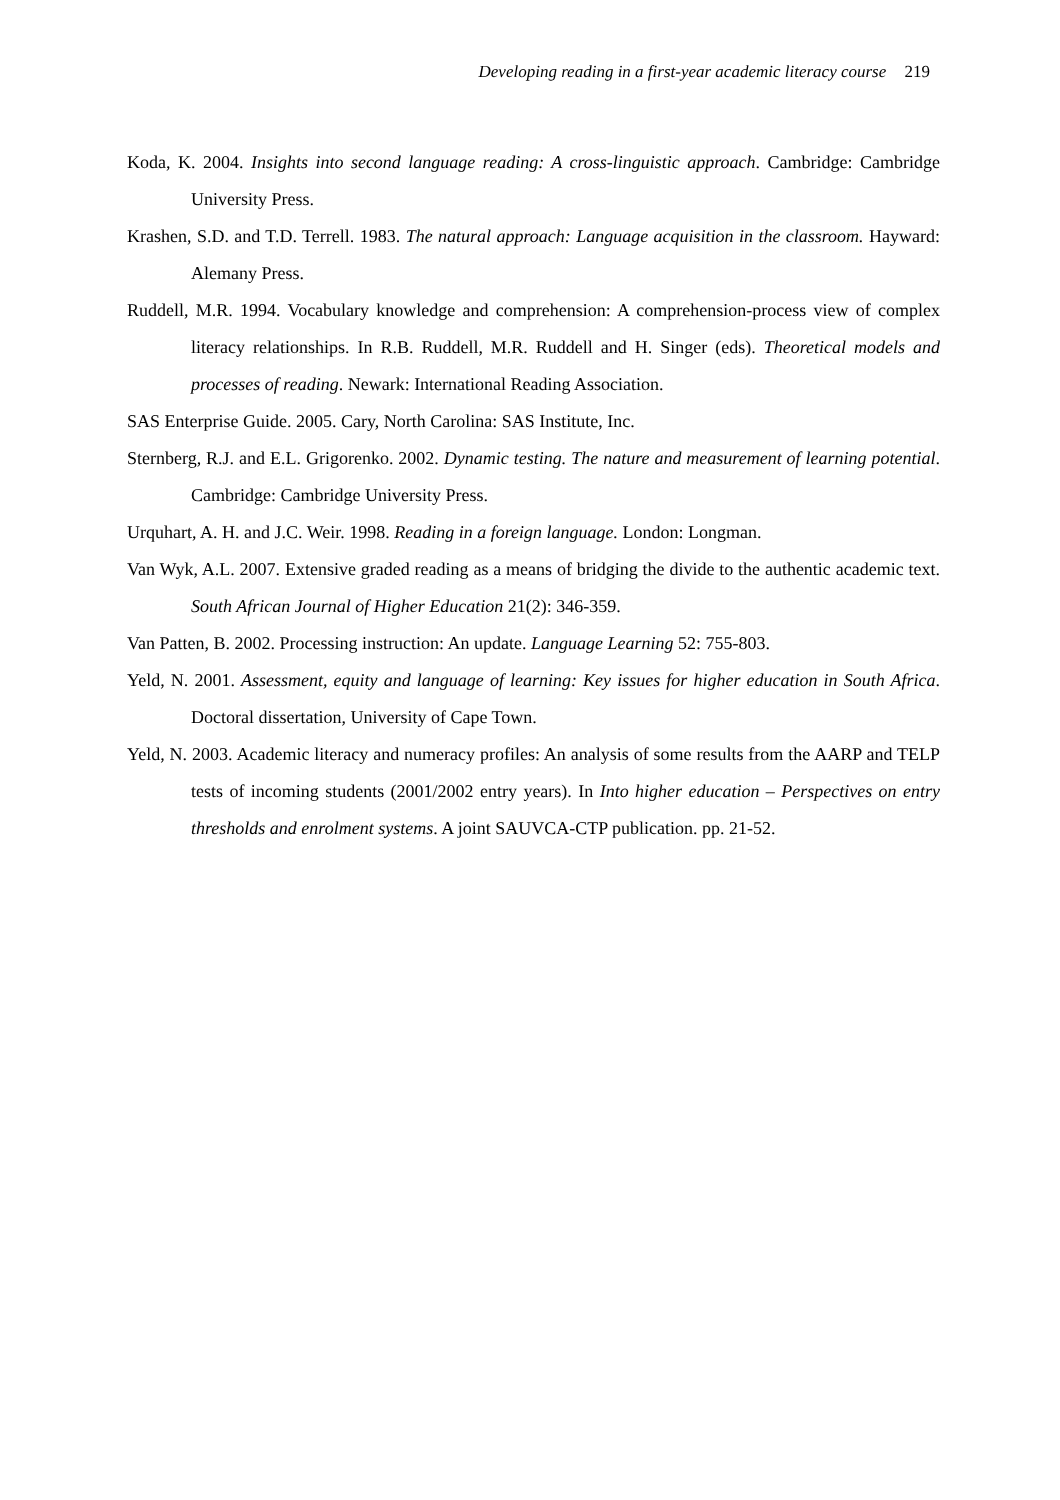Developing reading in a first-year academic literacy course 219
Koda, K. 2004. Insights into second language reading: A cross-linguistic approach. Cambridge: Cambridge University Press.
Krashen, S.D. and T.D. Terrell. 1983. The natural approach: Language acquisition in the classroom. Hayward: Alemany Press.
Ruddell, M.R. 1994. Vocabulary knowledge and comprehension: A comprehension-process view of complex literacy relationships. In R.B. Ruddell, M.R. Ruddell and H. Singer (eds). Theoretical models and processes of reading. Newark: International Reading Association.
SAS Enterprise Guide. 2005. Cary, North Carolina: SAS Institute, Inc.
Sternberg, R.J. and E.L. Grigorenko. 2002. Dynamic testing. The nature and measurement of learning potential. Cambridge: Cambridge University Press.
Urquhart, A. H. and J.C. Weir. 1998. Reading in a foreign language. London: Longman.
Van Wyk, A.L. 2007. Extensive graded reading as a means of bridging the divide to the authentic academic text. South African Journal of Higher Education 21(2): 346-359.
Van Patten, B. 2002. Processing instruction: An update. Language Learning 52: 755-803.
Yeld, N. 2001. Assessment, equity and language of learning: Key issues for higher education in South Africa. Doctoral dissertation, University of Cape Town.
Yeld, N. 2003. Academic literacy and numeracy profiles: An analysis of some results from the AARP and TELP tests of incoming students (2001/2002 entry years). In Into higher education – Perspectives on entry thresholds and enrolment systems. A joint SAUVCA-CTP publication. pp. 21-52.